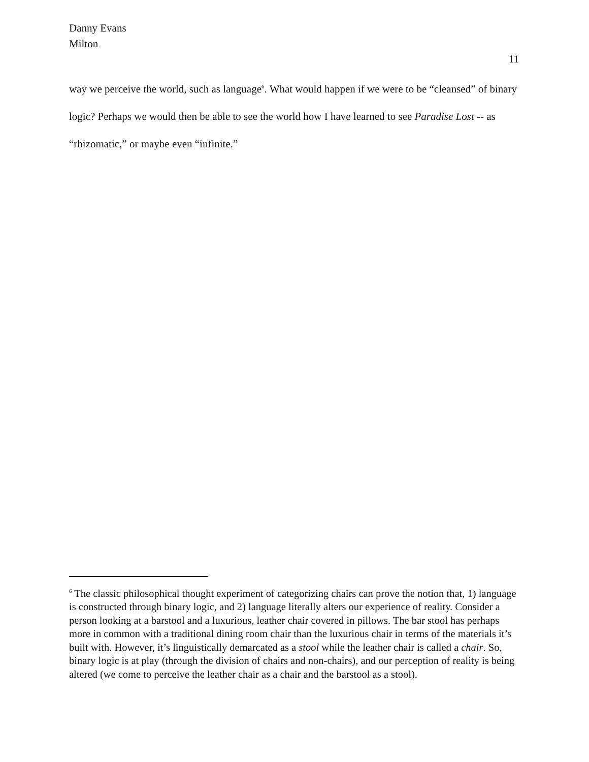Danny Evans
Milton
11
way we perceive the world, such as language<sup>6</sup>. What would happen if we were to be “cleansed” of binary logic? Perhaps we would then be able to see the world how I have learned to see Paradise Lost -- as “rhizomatic,” or maybe even “infinite.”
<sup>6</sup> The classic philosophical thought experiment of categorizing chairs can prove the notion that, 1) language is constructed through binary logic, and 2) language literally alters our experience of reality. Consider a person looking at a barstool and a luxurious, leather chair covered in pillows. The bar stool has perhaps more in common with a traditional dining room chair than the luxurious chair in terms of the materials it’s built with. However, it’s linguistically demarcated as a stool while the leather chair is called a chair. So, binary logic is at play (through the division of chairs and non-chairs), and our perception of reality is being altered (we come to perceive the leather chair as a chair and the barstool as a stool).